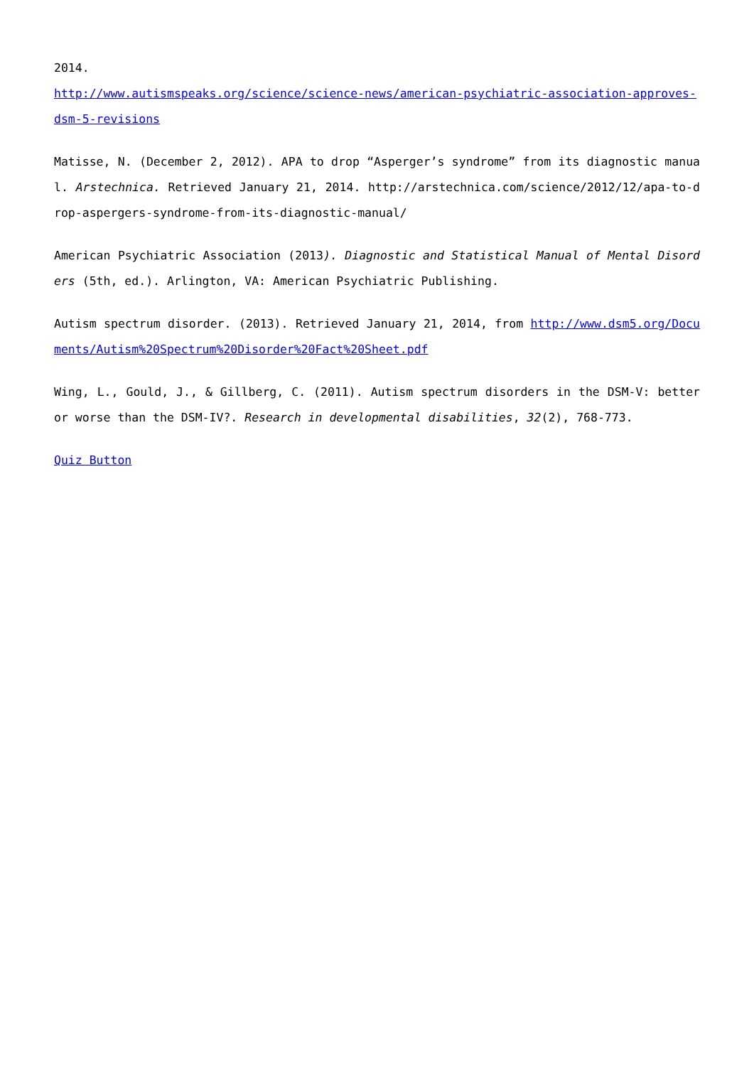2014.
http://www.autismspeaks.org/science/science-news/american-psychiatric-association-approves-dsm-5-revisions
Matisse, N. (December 2, 2012). APA to drop “Asperger’s syndrome” from its diagnostic manual. Arstechnica. Retrieved January 21, 2014. http://arstechnica.com/science/2012/12/apa-to-drop-aspergers-syndrome-from-its-diagnostic-manual/
American Psychiatric Association (2013). Diagnostic and Statistical Manual of Mental Disorders (5th, ed.). Arlington, VA: American Psychiatric Publishing.
Autism spectrum disorder. (2013). Retrieved January 21, 2014, from http://www.dsm5.org/Documents/Autism%20Spectrum%20Disorder%20Fact%20Sheet.pdf
Wing, L., Gould, J., & Gillberg, C. (2011). Autism spectrum disorders in the DSM-V: better or worse than the DSM-IV?. Research in developmental disabilities, 32(2), 768-773.
Quiz Button